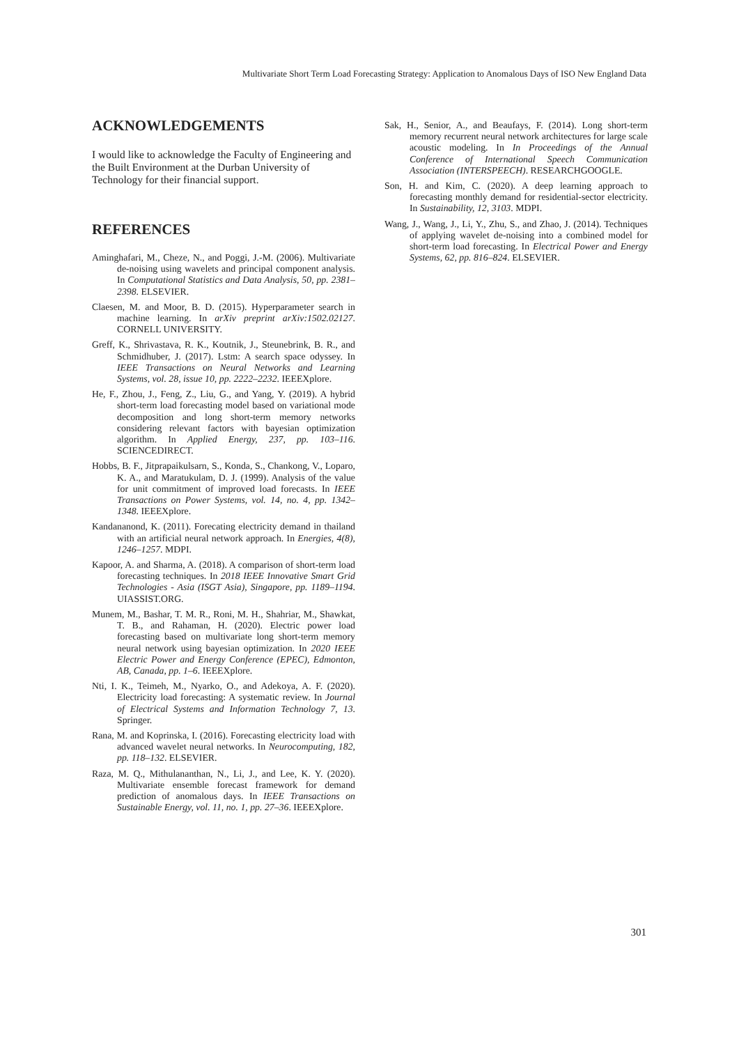Multivariate Short Term Load Forecasting Strategy: Application to Anomalous Days of ISO New England Data
ACKNOWLEDGEMENTS
I would like to acknowledge the Faculty of Engineering and the Built Environment at the Durban University of Technology for their financial support.
REFERENCES
Aminghafari, M., Cheze, N., and Poggi, J.-M. (2006). Multivariate de-noising using wavelets and principal component analysis. In Computational Statistics and Data Analysis, 50, pp. 2381–2398. ELSEVIER.
Claesen, M. and Moor, B. D. (2015). Hyperparameter search in machine learning. In arXiv preprint arXiv:1502.02127. CORNELL UNIVERSITY.
Greff, K., Shrivastava, R. K., Koutnik, J., Steunebrink, B. R., and Schmidhuber, J. (2017). Lstm: A search space odyssey. In IEEE Transactions on Neural Networks and Learning Systems, vol. 28, issue 10, pp. 2222–2232. IEEEXplore.
He, F., Zhou, J., Feng, Z., Liu, G., and Yang, Y. (2019). A hybrid short-term load forecasting model based on variational mode decomposition and long short-term memory networks considering relevant factors with bayesian optimization algorithm. In Applied Energy, 237, pp. 103–116. SCIENCEDIRECT.
Hobbs, B. F., Jitprapaikulsarn, S., Konda, S., Chankong, V., Loparo, K. A., and Maratukulam, D. J. (1999). Analysis of the value for unit commitment of improved load forecasts. In IEEE Transactions on Power Systems, vol. 14, no. 4, pp. 1342–1348. IEEEXplore.
Kandananond, K. (2011). Forecating electricity demand in thailand with an artificial neural network approach. In Energies, 4(8), 1246–1257. MDPI.
Kapoor, A. and Sharma, A. (2018). A comparison of short-term load forecasting techniques. In 2018 IEEE Innovative Smart Grid Technologies - Asia (ISGT Asia), Singapore, pp. 1189–1194. UIASSIST.ORG.
Munem, M., Bashar, T. M. R., Roni, M. H., Shahriar, M., Shawkat, T. B., and Rahaman, H. (2020). Electric power load forecasting based on multivariate long short-term memory neural network using bayesian optimization. In 2020 IEEE Electric Power and Energy Conference (EPEC), Edmonton, AB, Canada, pp. 1–6. IEEEXplore.
Nti, I. K., Teimeh, M., Nyarko, O., and Adekoya, A. F. (2020). Electricity load forecasting: A systematic review. In Journal of Electrical Systems and Information Technology 7, 13. Springer.
Rana, M. and Koprinska, I. (2016). Forecasting electricity load with advanced wavelet neural networks. In Neurocomputing, 182, pp. 118–132. ELSEVIER.
Raza, M. Q., Mithulananthan, N., Li, J., and Lee, K. Y. (2020). Multivariate ensemble forecast framework for demand prediction of anomalous days. In IEEE Transactions on Sustainable Energy, vol. 11, no. 1, pp. 27–36. IEEEXplore.
Sak, H., Senior, A., and Beaufays, F. (2014). Long short-term memory recurrent neural network architectures for large scale acoustic modeling. In In Proceedings of the Annual Conference of International Speech Communication Association (INTERSPEECH). RESEARCHGOOGLE.
Son, H. and Kim, C. (2020). A deep learning approach to forecasting monthly demand for residential-sector electricity. In Sustainability, 12, 3103. MDPI.
Wang, J., Wang, J., Li, Y., Zhu, S., and Zhao, J. (2014). Techniques of applying wavelet de-noising into a combined model for short-term load forecasting. In Electrical Power and Energy Systems, 62, pp. 816–824. ELSEVIER.
301